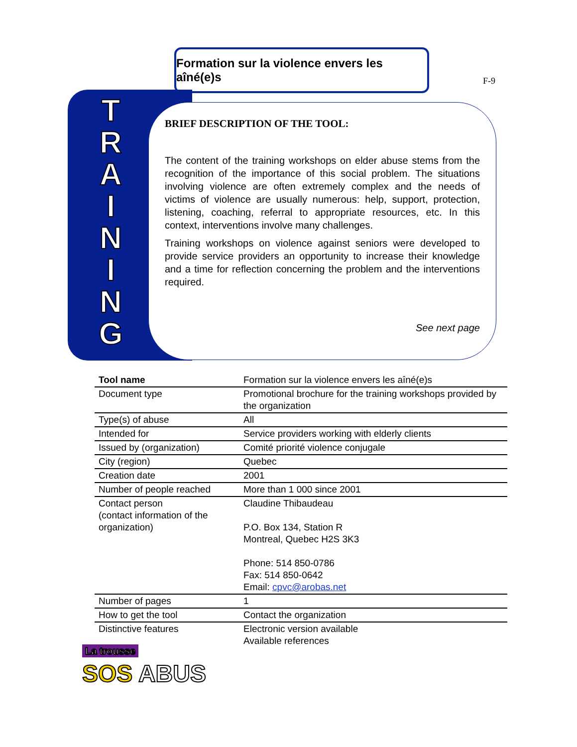Formation sur la violence envers les aîné(e)s
F-9
T R A I N I N G
BRIEF DESCRIPTION OF THE TOOL:
The content of the training workshops on elder abuse stems from the recognition of the importance of this social problem. The situations involving violence are often extremely complex and the needs of victims of violence are usually numerous: help, support, protection, listening, coaching, referral to appropriate resources, etc. In this context, interventions involve many challenges.
Training workshops on violence against seniors were developed to provide service providers an opportunity to increase their knowledge and a time for reflection concerning the problem and the interventions required.
See next page
| Tool name | Formation sur la violence envers les aîné(e)s |
| Document type | Promotional brochure for the training workshops provided by the organization |
| Type(s) of abuse | All |
| Intended for | Service providers working with elderly clients |
| Issued by (organization) | Comité priorité violence conjugale |
| City (region) | Quebec |
| Creation date | 2001 |
| Number of people reached | More than 1 000 since 2001 |
| Contact person (contact information of the organization) | Claudine Thibaudeau P.O. Box 134, Station R Montreal, Quebec H2S 3K3 Phone: 514 850-0786 Fax: 514 850-0642 Email: cpvc@arobas.net |
| Number of pages | 1 |
| How to get the tool | Contact the organization |
| Distinctive features | Electronic version available Available references |
La trousse
SOS ABUS